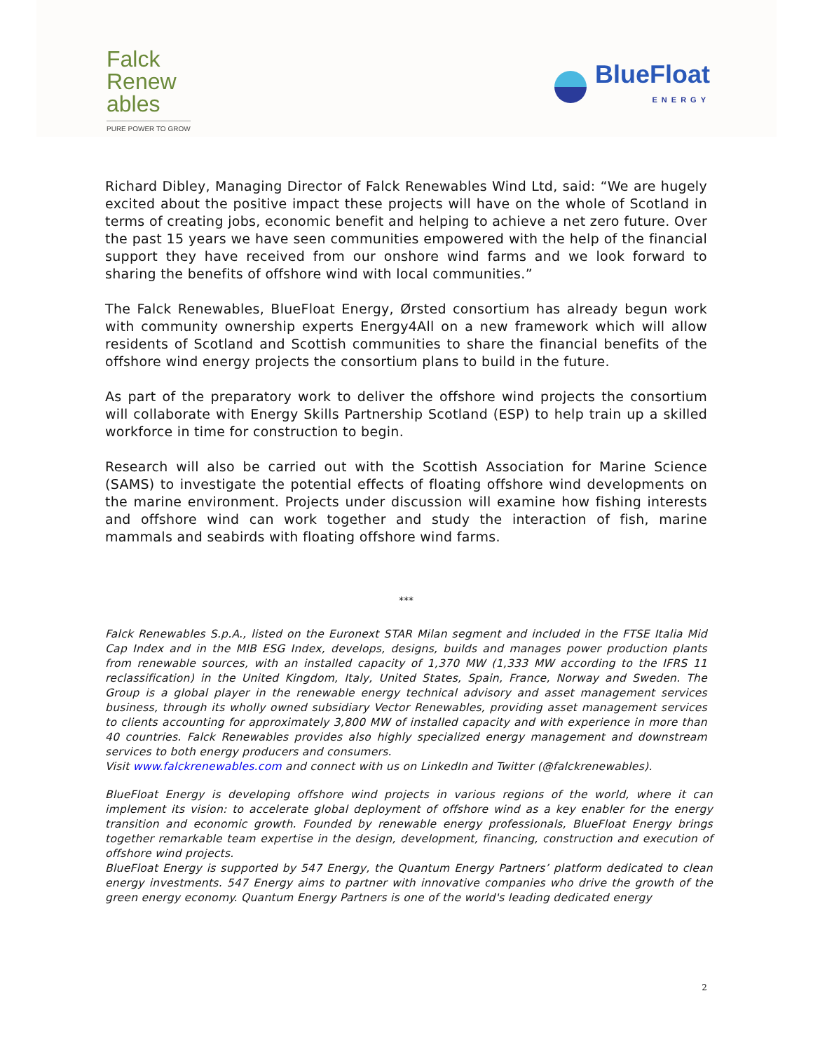Falck
Renew
ables
PURE POWER TO GROW
BlueFloat
ENERGY
Richard Dibley, Managing Director of Falck Renewables Wind Ltd, said: “We are hugely excited about the positive impact these projects will have on the whole of Scotland in terms of creating jobs, economic benefit and helping to achieve a net zero future. Over the past 15 years we have seen communities empowered with the help of the financial support they have received from our onshore wind farms and we look forward to sharing the benefits of offshore wind with local communities.”
The Falck Renewables, BlueFloat Energy, Ørsted consortium has already begun work with community ownership experts Energy4All on a new framework which will allow residents of Scotland and Scottish communities to share the financial benefits of the offshore wind energy projects the consortium plans to build in the future.
As part of the preparatory work to deliver the offshore wind projects the consortium will collaborate with Energy Skills Partnership Scotland (ESP) to help train up a skilled workforce in time for construction to begin.
Research will also be carried out with the Scottish Association for Marine Science (SAMS) to investigate the potential effects of floating offshore wind developments on the marine environment. Projects under discussion will examine how fishing interests and offshore wind can work together and study the interaction of fish, marine mammals and seabirds with floating offshore wind farms.
***
Falck Renewables S.p.A., listed on the Euronext STAR Milan segment and included in the FTSE Italia Mid Cap Index and in the MIB ESG Index, develops, designs, builds and manages power production plants from renewable sources, with an installed capacity of 1,370 MW (1,333 MW according to the IFRS 11 reclassification) in the United Kingdom, Italy, United States, Spain, France, Norway and Sweden. The Group is a global player in the renewable energy technical advisory and asset management services business, through its wholly owned subsidiary Vector Renewables, providing asset management services to clients accounting for approximately 3,800 MW of installed capacity and with experience in more than 40 countries. Falck Renewables provides also highly specialized energy management and downstream services to both energy producers and consumers.
Visit www.falckrenewables.com and connect with us on LinkedIn and Twitter (@falckrenewables).
BlueFloat Energy is developing offshore wind projects in various regions of the world, where it can implement its vision: to accelerate global deployment of offshore wind as a key enabler for the energy transition and economic growth. Founded by renewable energy professionals, BlueFloat Energy brings together remarkable team expertise in the design, development, financing, construction and execution of offshore wind projects.
BlueFloat Energy is supported by 547 Energy, the Quantum Energy Partners’ platform dedicated to clean energy investments. 547 Energy aims to partner with innovative companies who drive the growth of the green energy economy. Quantum Energy Partners is one of the world's leading dedicated energy
2